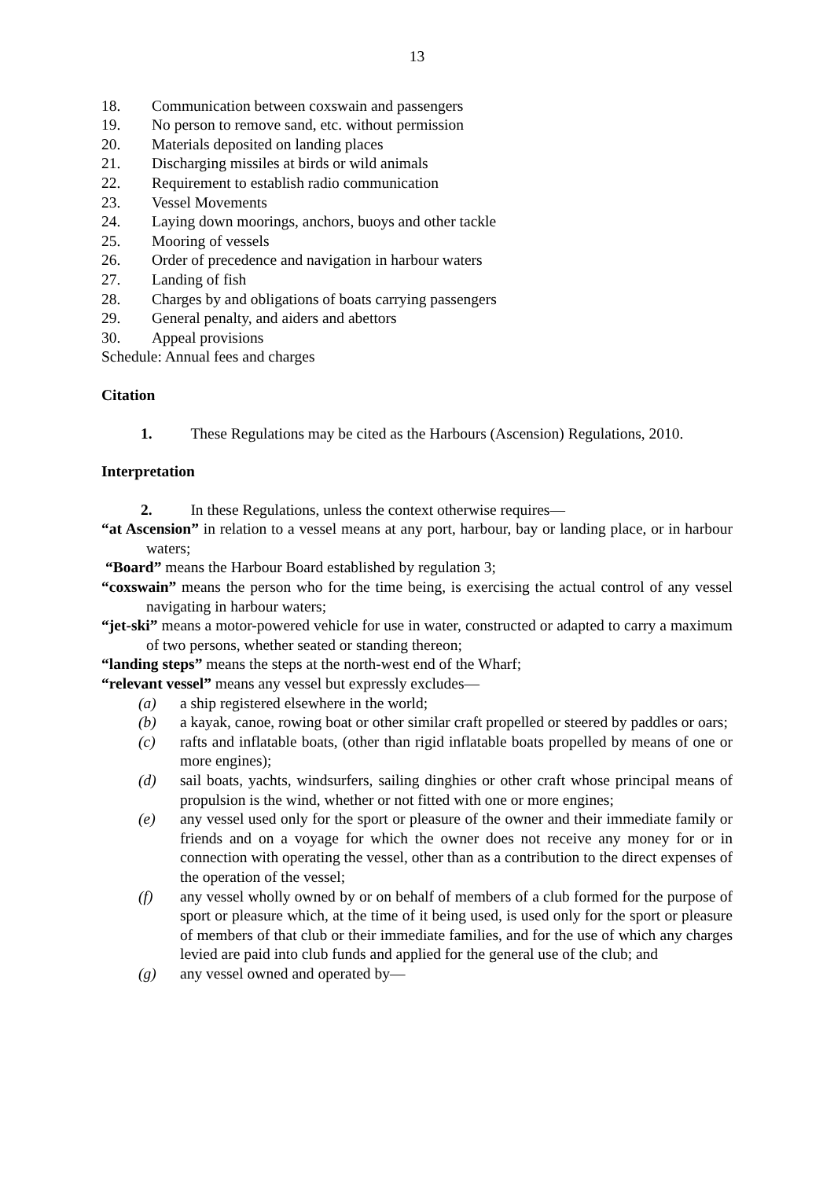13
18. Communication between coxswain and passengers
19. No person to remove sand, etc. without permission
20. Materials deposited on landing places
21. Discharging missiles at birds or wild animals
22. Requirement to establish radio communication
23. Vessel Movements
24. Laying down moorings, anchors, buoys and other tackle
25. Mooring of vessels
26. Order of precedence and navigation in harbour waters
27. Landing of fish
28. Charges by and obligations of boats carrying passengers
29. General penalty, and aiders and abettors
30. Appeal provisions
Schedule: Annual fees and charges
Citation
1. These Regulations may be cited as the Harbours (Ascension) Regulations, 2010.
Interpretation
2. In these Regulations, unless the context otherwise requires—
“at Ascension” in relation to a vessel means at any port, harbour, bay or landing place, or in harbour waters;
“Board” means the Harbour Board established by regulation 3;
“coxswain” means the person who for the time being, is exercising the actual control of any vessel navigating in harbour waters;
“jet-ski” means a motor-powered vehicle for use in water, constructed or adapted to carry a maximum of two persons, whether seated or standing thereon;
“landing steps” means the steps at the north-west end of the Wharf;
“relevant vessel” means any vessel but expressly excludes—
(a) a ship registered elsewhere in the world;
(b) a kayak, canoe, rowing boat or other similar craft propelled or steered by paddles or oars;
(c) rafts and inflatable boats, (other than rigid inflatable boats propelled by means of one or more engines);
(d) sail boats, yachts, windsurfers, sailing dinghies or other craft whose principal means of propulsion is the wind, whether or not fitted with one or more engines;
(e) any vessel used only for the sport or pleasure of the owner and their immediate family or friends and on a voyage for which the owner does not receive any money for or in connection with operating the vessel, other than as a contribution to the direct expenses of the operation of the vessel;
(f) any vessel wholly owned by or on behalf of members of a club formed for the purpose of sport or pleasure which, at the time of it being used, is used only for the sport or pleasure of members of that club or their immediate families, and for the use of which any charges levied are paid into club funds and applied for the general use of the club; and
(g) any vessel owned and operated by—